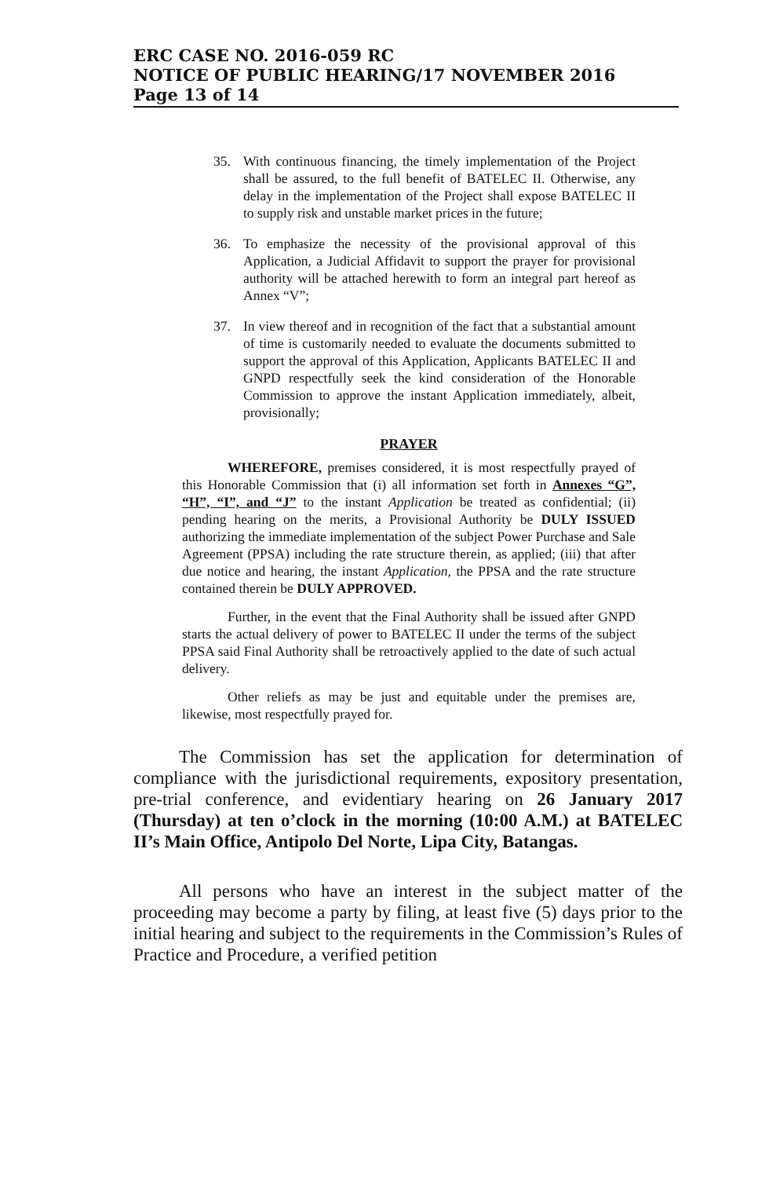ERC CASE NO. 2016-059 RC
NOTICE OF PUBLIC HEARING/17 NOVEMBER 2016
Page 13 of 14
35. With continuous financing, the timely implementation of the Project shall be assured, to the full benefit of BATELEC II. Otherwise, any delay in the implementation of the Project shall expose BATELEC II to supply risk and unstable market prices in the future;
36. To emphasize the necessity of the provisional approval of this Application, a Judicial Affidavit to support the prayer for provisional authority will be attached herewith to form an integral part hereof as Annex “V”;
37. In view thereof and in recognition of the fact that a substantial amount of time is customarily needed to evaluate the documents submitted to support the approval of this Application, Applicants BATELEC II and GNPD respectfully seek the kind consideration of the Honorable Commission to approve the instant Application immediately, albeit, provisionally;
PRAYER
WHEREFORE, premises considered, it is most respectfully prayed of this Honorable Commission that (i) all information set forth in Annexes “G”, “H”, “I”, and “J” to the instant Application be treated as confidential; (ii) pending hearing on the merits, a Provisional Authority be DULY ISSUED authorizing the immediate implementation of the subject Power Purchase and Sale Agreement (PPSA) including the rate structure therein, as applied; (iii) that after due notice and hearing, the instant Application, the PPSA and the rate structure contained therein be DULY APPROVED.
Further, in the event that the Final Authority shall be issued after GNPD starts the actual delivery of power to BATELEC II under the terms of the subject PPSA said Final Authority shall be retroactively applied to the date of such actual delivery.
Other reliefs as may be just and equitable under the premises are, likewise, most respectfully prayed for.
The Commission has set the application for determination of compliance with the jurisdictional requirements, expository presentation, pre-trial conference, and evidentiary hearing on 26 January 2017 (Thursday) at ten o’clock in the morning (10:00 A.M.) at BATELEC II’s Main Office, Antipolo Del Norte, Lipa City, Batangas.
All persons who have an interest in the subject matter of the proceeding may become a party by filing, at least five (5) days prior to the initial hearing and subject to the requirements in the Commission’s Rules of Practice and Procedure, a verified petition